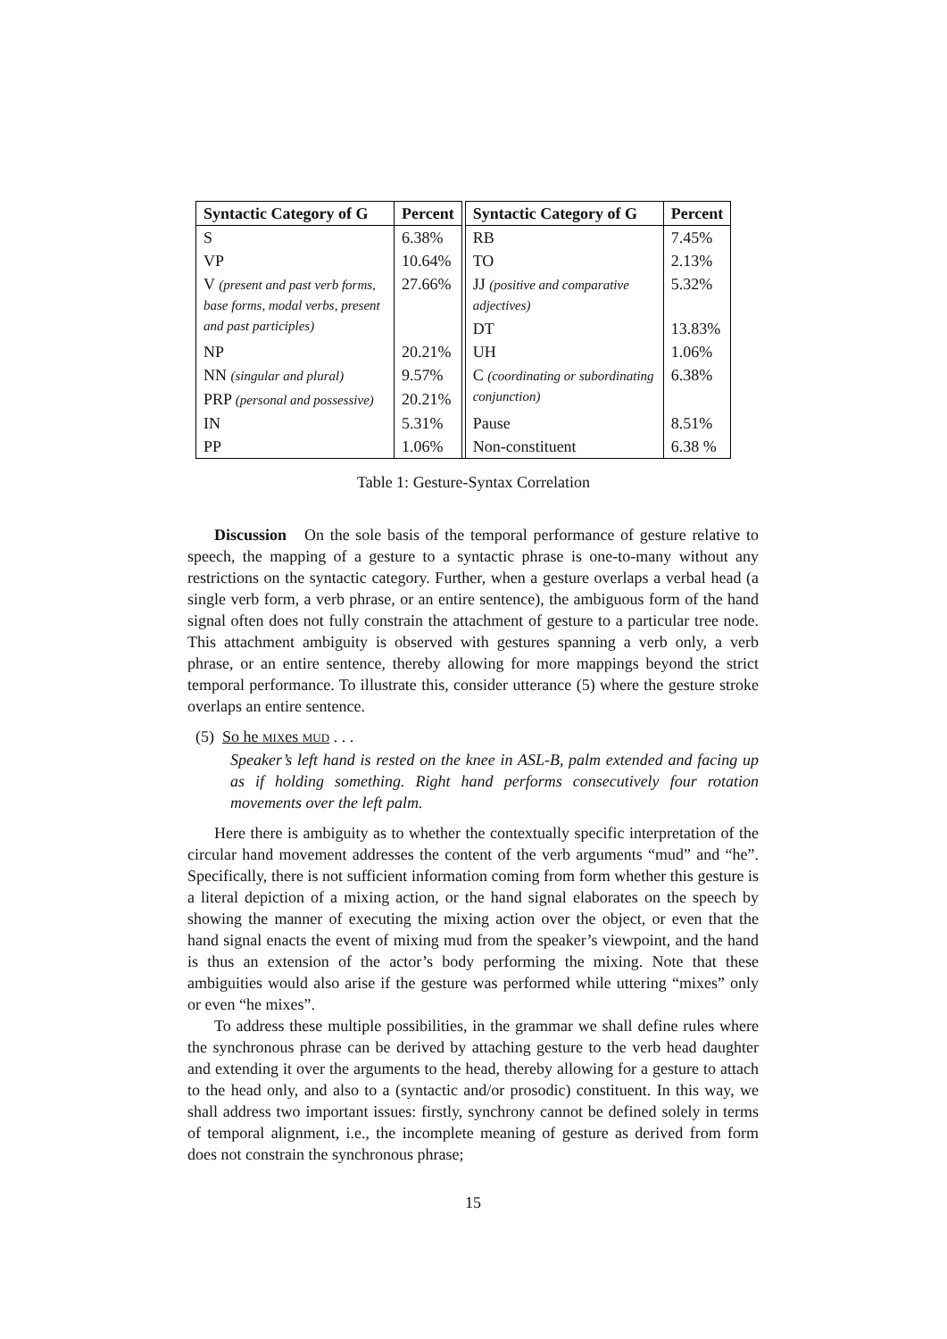| Syntactic Category of G | Percent | | Syntactic Category of G | Percent |
| --- | --- | --- | --- | --- |
| S | 6.38% | | RB | 7.45% |
| VP | 10.64% | | TO | 2.13% |
| V (present and past verb forms, base forms, modal verbs, present and past participles) | 27.66% | | JJ (positive and comparative adjectives) | 5.32% |
| | | | DT | 13.83% |
| NP | 20.21% | | UH | 1.06% |
| NN (singular and plural) | 9.57% | | C (coordinating or subordinating conjunction) | 6.38% |
| PRP (personal and possessive) | 20.21% | | | |
| IN | 5.31% | | Pause | 8.51% |
| PP | 1.06% | | Non-constituent | 6.38 % |
Table 1: Gesture-Syntax Correlation
Discussion On the sole basis of the temporal performance of gesture relative to speech, the mapping of a gesture to a syntactic phrase is one-to-many without any restrictions on the syntactic category. Further, when a gesture overlaps a verbal head (a single verb form, a verb phrase, or an entire sentence), the ambiguous form of the hand signal often does not fully constrain the attachment of gesture to a particular tree node. This attachment ambiguity is observed with gestures spanning a verb only, a verb phrase, or an entire sentence, thereby allowing for more mappings beyond the strict temporal performance. To illustrate this, consider utterance (5) where the gesture stroke overlaps an entire sentence.
(5) So he MIXes MUD . . .
Speaker’s left hand is rested on the knee in ASL-B, palm extended and facing up as if holding something. Right hand performs consecutively four rotation movements over the left palm.
Here there is ambiguity as to whether the contextually specific interpretation of the circular hand movement addresses the content of the verb arguments “mud” and “he”. Specifically, there is not sufficient information coming from form whether this gesture is a literal depiction of a mixing action, or the hand signal elaborates on the speech by showing the manner of executing the mixing action over the object, or even that the hand signal enacts the event of mixing mud from the speaker’s viewpoint, and the hand is thus an extension of the actor’s body performing the mixing. Note that these ambiguities would also arise if the gesture was performed while uttering “mixes” only or even “he mixes”.
To address these multiple possibilities, in the grammar we shall define rules where the synchronous phrase can be derived by attaching gesture to the verb head daughter and extending it over the arguments to the head, thereby allowing for a gesture to attach to the head only, and also to a (syntactic and/or prosodic) constituent. In this way, we shall address two important issues: firstly, synchrony cannot be defined solely in terms of temporal alignment, i.e., the incomplete meaning of gesture as derived from form does not constrain the synchronous phrase;
15